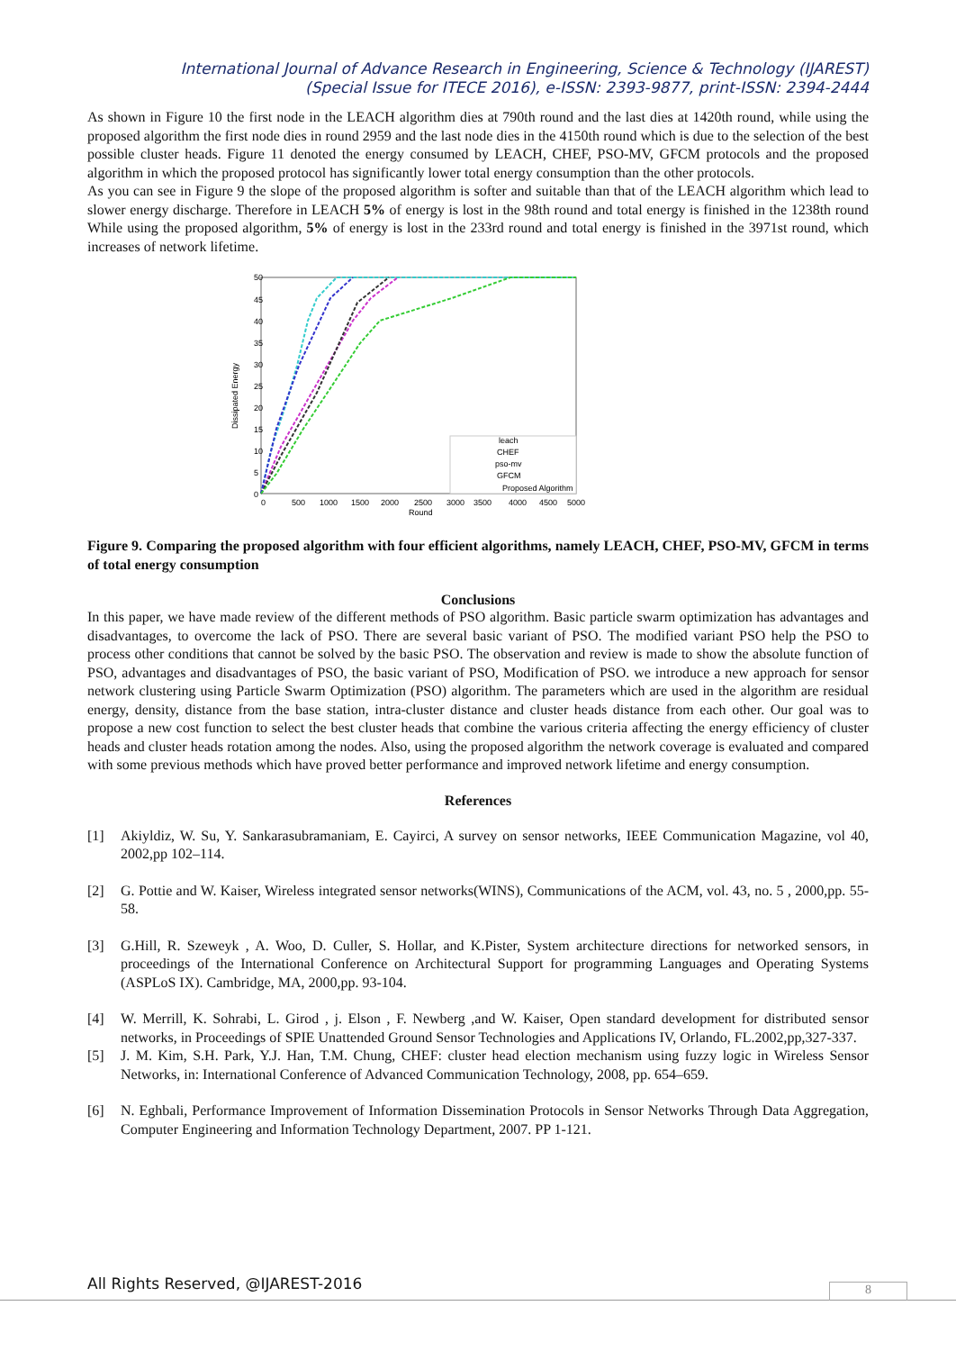International Journal of Advance Research in Engineering, Science & Technology (IJAREST)
(Special Issue for ITECE 2016), e-ISSN: 2393-9877, print-ISSN: 2394-2444
As shown in Figure 10 the first node in the LEACH algorithm dies at 790th round and the last dies at 1420th round, while using the proposed algorithm the first node dies in round 2959 and the last node dies in the 4150th round which is due to the selection of the best possible cluster heads. Figure 11 denoted the energy consumed by LEACH, CHEF, PSO-MV, GFCM protocols and the proposed algorithm in which the proposed protocol has significantly lower total energy consumption than the other protocols.
As you can see in Figure 9 the slope of the proposed algorithm is softer and suitable than that of the LEACH algorithm which lead to slower energy discharge. Therefore in LEACH 5% of energy is lost in the 98th round and total energy is finished in the 1238th round While using the proposed algorithm, 5% of energy is lost in the 233rd round and total energy is finished in the 3971st round, which increases of network lifetime.
Dissipated Energy
50
45
40
35
30
25
20
15
10
5
0
0
500
1000
1500
2000
2500
3000
3500
4000
4500
5000
Round
leach
CHEF
pso-mv
GFCM
Proposed Algorithm
Figure 9. Comparing the proposed algorithm with four efficient algorithms, namely LEACH, CHEF, PSO-MV, GFCM in terms of total energy consumption
Conclusions
In this paper, we have made review of the different methods of PSO algorithm. Basic particle swarm optimization has advantages and disadvantages, to overcome the lack of PSO. There are several basic variant of PSO. The modified variant PSO help the PSO to process other conditions that cannot be solved by the basic PSO. The observation and review is made to show the absolute function of PSO, advantages and disadvantages of PSO, the basic variant of PSO, Modification of PSO. we introduce a new approach for sensor network clustering using Particle Swarm Optimization (PSO) algorithm. The parameters which are used in the algorithm are residual energy, density, distance from the base station, intra-cluster distance and cluster heads distance from each other. Our goal was to propose a new cost function to select the best cluster heads that combine the various criteria affecting the energy efficiency of cluster heads and cluster heads rotation among the nodes. Also, using the proposed algorithm the network coverage is evaluated and compared with some previous methods which have proved better performance and improved network lifetime and energy consumption.
References
[1] Akiyldiz, W. Su, Y. Sankarasubramaniam, E. Cayirci, A survey on sensor networks, IEEE Communication Magazine, vol 40, 2002,pp 102–114.
[2] G. Pottie and W. Kaiser, Wireless integrated sensor networks(WINS), Communications of the ACM, vol. 43, no. 5 , 2000,pp. 55-58.
[3] G.Hill, R. Szeweyk , A. Woo, D. Culler, S. Hollar, and K.Pister, System architecture directions for networked sensors, in proceedings of the International Conference on Architectural Support for programming Languages and Operating Systems (ASPLoS IX). Cambridge, MA, 2000,pp. 93-104.
[4] W. Merrill, K. Sohrabi, L. Girod , j. Elson , F. Newberg ,and W. Kaiser, Open standard development for distributed sensor networks, in Proceedings of SPIE Unattended Ground Sensor Technologies and Applications IV, Orlando, FL.2002,pp,327-337.
[5] J. M. Kim, S.H. Park, Y.J. Han, T.M. Chung, CHEF: cluster head election mechanism using fuzzy logic in Wireless Sensor Networks, in: International Conference of Advanced Communication Technology, 2008, pp. 654–659.
[6] N. Eghbali, Performance Improvement of Information Dissemination Protocols in Sensor Networks Through Data Aggregation, Computer Engineering and Information Technology Department, 2007. PP 1-121.
All Rights Reserved, @IJAREST-2016
8